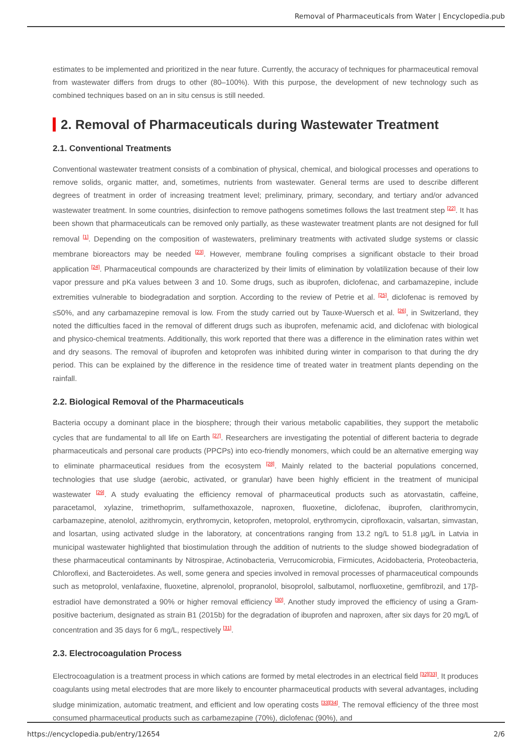Removal of Pharmaceuticals from Water | Encyclopedia.pub
estimates to be implemented and prioritized in the near future. Currently, the accuracy of techniques for pharmaceutical removal from wastewater differs from drugs to other (80–100%). With this purpose, the development of new technology such as combined techniques based on an in situ census is still needed.
2. Removal of Pharmaceuticals during Wastewater Treatment
2.1. Conventional Treatments
Conventional wastewater treatment consists of a combination of physical, chemical, and biological processes and operations to remove solids, organic matter, and, sometimes, nutrients from wastewater. General terms are used to describe different degrees of treatment in order of increasing treatment level; preliminary, primary, secondary, and tertiary and/or advanced wastewater treatment. In some countries, disinfection to remove pathogens sometimes follows the last treatment step <sup>[22]</sup>. It has been shown that pharmaceuticals can be removed only partially, as these wastewater treatment plants are not designed for full removal <sup>[1]</sup>. Depending on the composition of wastewaters, preliminary treatments with activated sludge systems or classic membrane bioreactors may be needed <sup>[23]</sup>. However, membrane fouling comprises a significant obstacle to their broad application <sup>[24]</sup>. Pharmaceutical compounds are characterized by their limits of elimination by volatilization because of their low vapor pressure and pKa values between 3 and 10. Some drugs, such as ibuprofen, diclofenac, and carbamazepine, include extremities vulnerable to biodegradation and sorption. According to the review of Petrie et al. <sup>[25]</sup>, diclofenac is removed by ≤50%, and any carbamazepine removal is low. From the study carried out by Tauxe-Wuersch et al. <sup>[26]</sup>, in Switzerland, they noted the difficulties faced in the removal of different drugs such as ibuprofen, mefenamic acid, and diclofenac with biological and physico-chemical treatments. Additionally, this work reported that there was a difference in the elimination rates within wet and dry seasons. The removal of ibuprofen and ketoprofen was inhibited during winter in comparison to that during the dry period. This can be explained by the difference in the residence time of treated water in treatment plants depending on the rainfall.
2.2. Biological Removal of the Pharmaceuticals
Bacteria occupy a dominant place in the biosphere; through their various metabolic capabilities, they support the metabolic cycles that are fundamental to all life on Earth <sup>[27]</sup>. Researchers are investigating the potential of different bacteria to degrade pharmaceuticals and personal care products (PPCPs) into eco-friendly monomers, which could be an alternative emerging way to eliminate pharmaceutical residues from the ecosystem <sup>[28]</sup>. Mainly related to the bacterial populations concerned, technologies that use sludge (aerobic, activated, or granular) have been highly efficient in the treatment of municipal wastewater <sup>[29]</sup>. A study evaluating the efficiency removal of pharmaceutical products such as atorvastatin, caffeine, paracetamol, xylazine, trimethoprim, sulfamethoxazole, naproxen, fluoxetine, diclofenac, ibuprofen, clarithromycin, carbamazepine, atenolol, azithromycin, erythromycin, ketoprofen, metoprolol, erythromycin, ciprofloxacin, valsartan, simvastan, and losartan, using activated sludge in the laboratory, at concentrations ranging from 13.2 ng/L to 51.8 µg/L in Latvia in municipal wastewater highlighted that biostimulation through the addition of nutrients to the sludge showed biodegradation of these pharmaceutical contaminants by Nitrospirae, Actinobacteria, Verrucomicrobia, Firmicutes, Acidobacteria, Proteobacteria, Chloroflexi, and Bacteroidetes. As well, some genera and species involved in removal processes of pharmaceutical compounds such as metoprolol, venlafaxine, fluoxetine, alprenolol, propranolol, bisoprolol, salbutamol, norfluoxetine, gemfibrozil, and 17β-estradiol have demonstrated a 90% or higher removal efficiency <sup>[30]</sup>. Another study improved the efficiency of using a Gram-positive bacterium, designated as strain B1 (2015b) for the degradation of ibuprofen and naproxen, after six days for 20 mg/L of concentration and 35 days for 6 mg/L, respectively <sup>[31]</sup>.
2.3. Electrocoagulation Process
Electrocoagulation is a treatment process in which cations are formed by metal electrodes in an electrical field <sup>[32][33]</sup>. It produces coagulants using metal electrodes that are more likely to encounter pharmaceutical products with several advantages, including sludge minimization, automatic treatment, and efficient and low operating costs <sup>[33][34]</sup>. The removal efficiency of the three most consumed pharmaceutical products such as carbamezapine (70%), diclofenac (90%), and
https://encyclopedia.pub/entry/12654 2/6